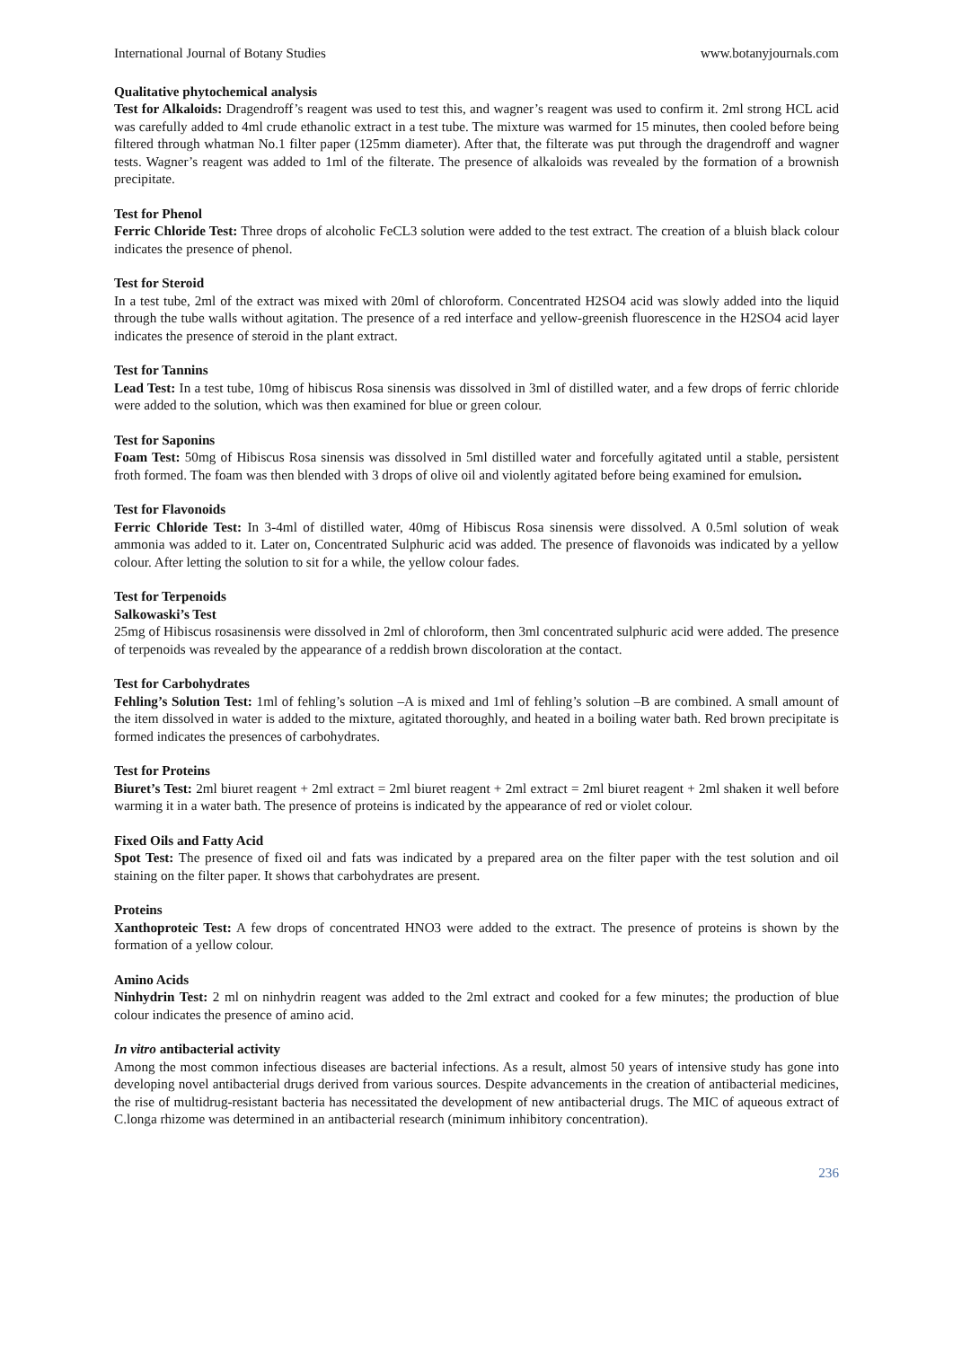International Journal of Botany Studies www.botanyjournals.com
Qualitative phytochemical analysis
Test for Alkaloids: Dragendroff’s reagent was used to test this, and wagner’s reagent was used to confirm it. 2ml strong HCL acid was carefully added to 4ml crude ethanolic extract in a test tube. The mixture was warmed for 15 minutes, then cooled before being filtered through whatman No.1 filter paper (125mm diameter). After that, the filterate was put through the dragendroff and wagner tests. Wagner’s reagent was added to 1ml of the filterate. The presence of alkaloids was revealed by the formation of a brownish precipitate.
Test for Phenol
Ferric Chloride Test: Three drops of alcoholic FeCL3 solution were added to the test extract. The creation of a bluish black colour indicates the presence of phenol.
Test for Steroid
In a test tube, 2ml of the extract was mixed with 20ml of chloroform. Concentrated H2SO4 acid was slowly added into the liquid through the tube walls without agitation. The presence of a red interface and yellow-greenish fluorescence in the H2SO4 acid layer indicates the presence of steroid in the plant extract.
Test for Tannins
Lead Test: In a test tube, 10mg of hibiscus Rosa sinensis was dissolved in 3ml of distilled water, and a few drops of ferric chloride were added to the solution, which was then examined for blue or green colour.
Test for Saponins
Foam Test: 50mg of Hibiscus Rosa sinensis was dissolved in 5ml distilled water and forcefully agitated until a stable, persistent froth formed. The foam was then blended with 3 drops of olive oil and violently agitated before being examined for emulsion.
Test for Flavonoids
Ferric Chloride Test: In 3-4ml of distilled water, 40mg of Hibiscus Rosa sinensis were dissolved. A 0.5ml solution of weak ammonia was added to it. Later on, Concentrated Sulphuric acid was added. The presence of flavonoids was indicated by a yellow colour. After letting the solution to sit for a while, the yellow colour fades.
Test for Terpenoids
Salkowaski’s Test
25mg of Hibiscus rosasinensis were dissolved in 2ml of chloroform, then 3ml concentrated sulphuric acid were added. The presence of terpenoids was revealed by the appearance of a reddish brown discoloration at the contact.
Test for Carbohydrates
Fehling’s Solution Test: 1ml of fehling’s solution –A is mixed and 1ml of fehling’s solution –B are combined. A small amount of the item dissolved in water is added to the mixture, agitated thoroughly, and heated in a boiling water bath. Red brown precipitate is formed indicates the presences of carbohydrates.
Test for Proteins
Biuret’s Test: 2ml biuret reagent + 2ml extract = 2ml biuret reagent + 2ml extract = 2ml biuret reagent + 2ml shaken it well before warming it in a water bath. The presence of proteins is indicated by the appearance of red or violet colour.
Fixed Oils and Fatty Acid
Spot Test: The presence of fixed oil and fats was indicated by a prepared area on the filter paper with the test solution and oil staining on the filter paper. It shows that carbohydrates are present.
Proteins
Xanthoproteic Test: A few drops of concentrated HNO3 were added to the extract. The presence of proteins is shown by the formation of a yellow colour.
Amino Acids
Ninhydrin Test: 2 ml on ninhydrin reagent was added to the 2ml extract and cooked for a few minutes; the production of blue colour indicates the presence of amino acid.
In vitro antibacterial activity
Among the most common infectious diseases are bacterial infections. As a result, almost 50 years of intensive study has gone into developing novel antibacterial drugs derived from various sources. Despite advancements in the creation of antibacterial medicines, the rise of multidrug-resistant bacteria has necessitated the development of new antibacterial drugs. The MIC of aqueous extract of C.longa rhizome was determined in an antibacterial research (minimum inhibitory concentration).
236